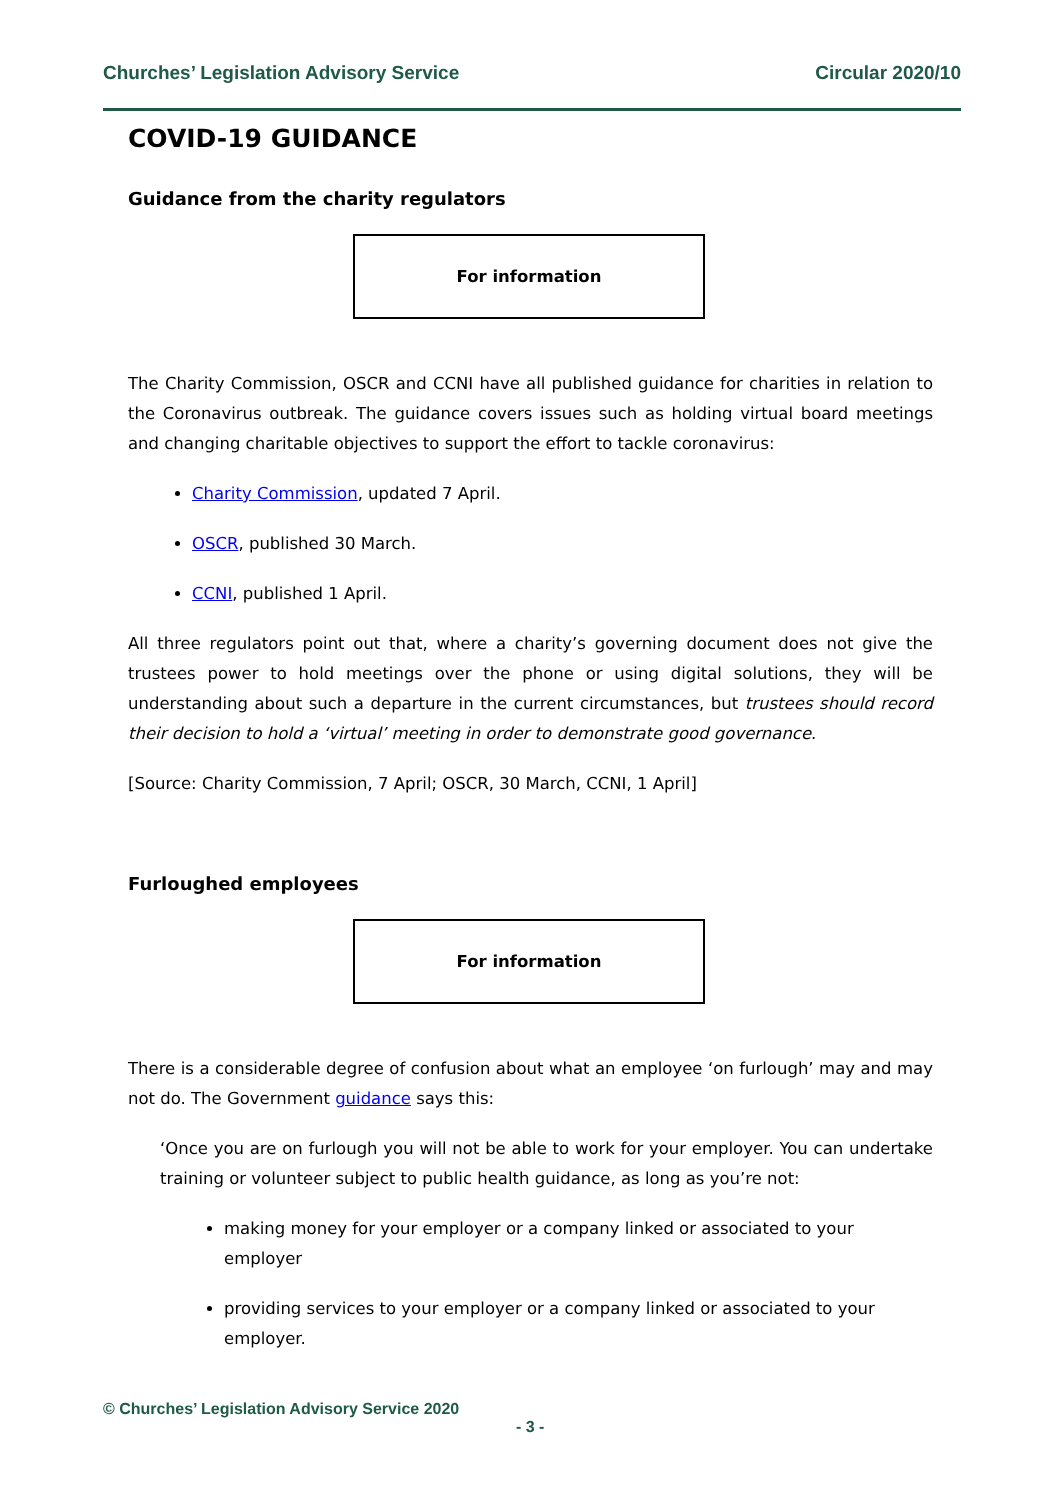Churches’ Legislation Advisory Service Circular 2020/10
COVID-19 GUIDANCE
Guidance from the charity regulators
For information
The Charity Commission, OSCR and CCNI have all published guidance for charities in relation to the Coronavirus outbreak. The guidance covers issues such as holding virtual board meetings and changing charitable objectives to support the effort to tackle coronavirus:
Charity Commission, updated 7 April.
OSCR, published 30 March.
CCNI, published 1 April.
All three regulators point out that, where a charity’s governing document does not give the trustees power to hold meetings over the phone or using digital solutions, they will be understanding about such a departure in the current circumstances, but trustees should record their decision to hold a ‘virtual’ meeting in order to demonstrate good governance.
[Source: Charity Commission, 7 April; OSCR, 30 March, CCNI, 1 April]
Furloughed employees
For information
There is a considerable degree of confusion about what an employee ‘on furlough’ may and may not do. The Government guidance says this:
‘Once you are on furlough you will not be able to work for your employer. You can undertake training or volunteer subject to public health guidance, as long as you’re not:
making money for your employer or a company linked or associated to your employer
providing services to your employer or a company linked or associated to your employer.
© Churches’ Legislation Advisory Service 2020
- 3 -